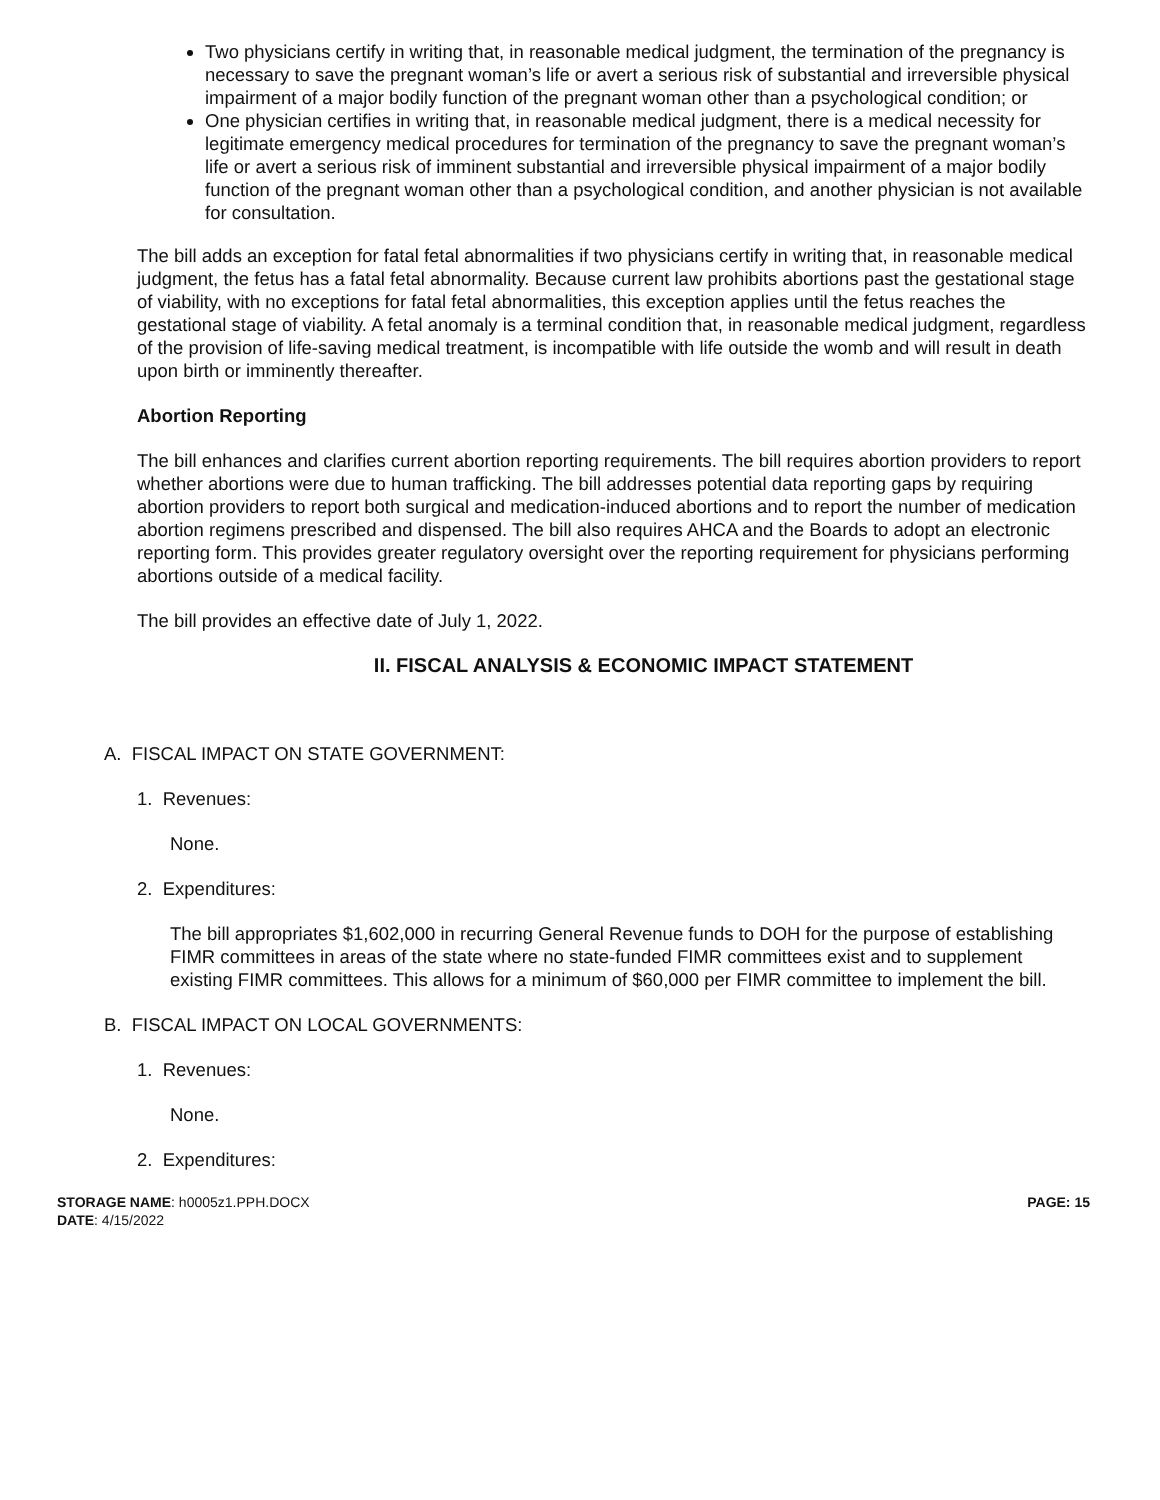Two physicians certify in writing that, in reasonable medical judgment, the termination of the pregnancy is necessary to save the pregnant woman’s life or avert a serious risk of substantial and irreversible physical impairment of a major bodily function of the pregnant woman other than a psychological condition; or
One physician certifies in writing that, in reasonable medical judgment, there is a medical necessity for legitimate emergency medical procedures for termination of the pregnancy to save the pregnant woman’s life or avert a serious risk of imminent substantial and irreversible physical impairment of a major bodily function of the pregnant woman other than a psychological condition, and another physician is not available for consultation.
The bill adds an exception for fatal fetal abnormalities if two physicians certify in writing that, in reasonable medical judgment, the fetus has a fatal fetal abnormality. Because current law prohibits abortions past the gestational stage of viability, with no exceptions for fatal fetal abnormalities, this exception applies until the fetus reaches the gestational stage of viability. A fetal anomaly is a terminal condition that, in reasonable medical judgment, regardless of the provision of life-saving medical treatment, is incompatible with life outside the womb and will result in death upon birth or imminently thereafter.
Abortion Reporting
The bill enhances and clarifies current abortion reporting requirements. The bill requires abortion providers to report whether abortions were due to human trafficking. The bill addresses potential data reporting gaps by requiring abortion providers to report both surgical and medication-induced abortions and to report the number of medication abortion regimens prescribed and dispensed. The bill also requires AHCA and the Boards to adopt an electronic reporting form. This provides greater regulatory oversight over the reporting requirement for physicians performing abortions outside of a medical facility.
The bill provides an effective date of July 1, 2022.
II. FISCAL ANALYSIS & ECONOMIC IMPACT STATEMENT
A. FISCAL IMPACT ON STATE GOVERNMENT:
1. Revenues:
None.
2. Expenditures:
The bill appropriates $1,602,000 in recurring General Revenue funds to DOH for the purpose of establishing FIMR committees in areas of the state where no state-funded FIMR committees exist and to supplement existing FIMR committees. This allows for a minimum of $60,000 per FIMR committee to implement the bill.
B. FISCAL IMPACT ON LOCAL GOVERNMENTS:
1. Revenues:
None.
2. Expenditures:
STORAGE NAME: h0005z1.PPH.DOCX
PAGE: 15
DATE: 4/15/2022